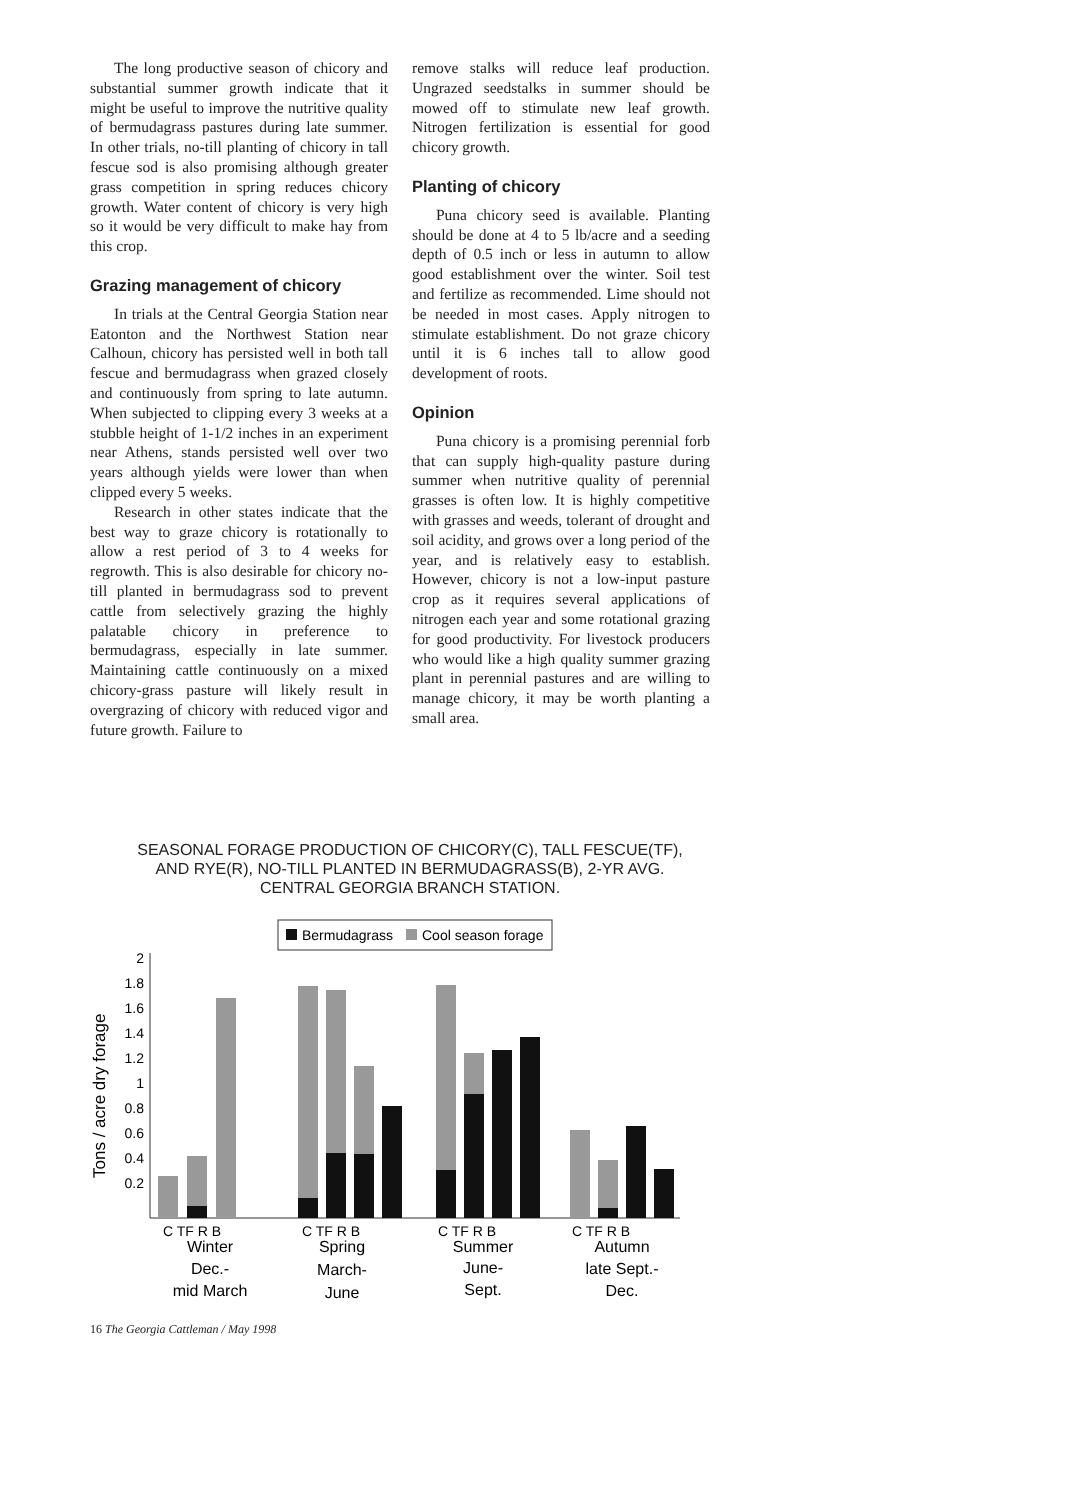The long productive season of chicory and substantial summer growth indicate that it might be useful to improve the nutritive quality of bermudagrass pastures during late summer. In other trials, no-till planting of chicory in tall fescue sod is also promising although greater grass competition in spring reduces chicory growth. Water content of chicory is very high so it would be very difficult to make hay from this crop.
Grazing management of chicory
In trials at the Central Georgia Station near Eatonton and the Northwest Station near Calhoun, chicory has persisted well in both tall fescue and bermudagrass when grazed closely and continuously from spring to late autumn. When subjected to clipping every 3 weeks at a stubble height of 1-1/2 inches in an experiment near Athens, stands persisted well over two years although yields were lower than when clipped every 5 weeks.
Research in other states indicate that the best way to graze chicory is rotationally to allow a rest period of 3 to 4 weeks for regrowth. This is also desirable for chicory no-till planted in bermudagrass sod to prevent cattle from selectively grazing the highly palatable chicory in preference to bermudagrass, especially in late summer. Maintaining cattle continuously on a mixed chicory-grass pasture will likely result in overgrazing of chicory with reduced vigor and future growth. Failure to
remove stalks will reduce leaf production. Ungrazed seedstalks in summer should be mowed off to stimulate new leaf growth. Nitrogen fertilization is essential for good chicory growth.
Planting of chicory
Puna chicory seed is available. Planting should be done at 4 to 5 lb/acre and a seeding depth of 0.5 inch or less in autumn to allow good establishment over the winter. Soil test and fertilize as recommended. Lime should not be needed in most cases. Apply nitrogen to stimulate establishment. Do not graze chicory until it is 6 inches tall to allow good development of roots.
Opinion
Puna chicory is a promising perennial forb that can supply high-quality pasture during summer when nutritive quality of perennial grasses is often low. It is highly competitive with grasses and weeds, tolerant of drought and soil acidity, and grows over a long period of the year, and is relatively easy to establish. However, chicory is not a low-input pasture crop as it requires several applications of nitrogen each year and some rotational grazing for good productivity. For livestock producers who would like a high quality summer grazing plant in perennial pastures and are willing to manage chicory, it may be worth planting a small area.
SEASONAL FORAGE PRODUCTION OF CHICORY(C), TALL FESCUE(TF),
AND RYE(R), NO-TILL PLANTED IN BERMUDAGRASS(B), 2-YR AVG.
CENTRAL GEORGIA BRANCH STATION.
Bermudagrass
Cool season forage
Tons / acre dry forage
2
1.8
1.6
1.4
1.2
1
0.8
0.6
0.4
0.2
C TF R B
C TF R B
C TF R B
C TF R B
Winter
Dec.-
mid March
Spring
March-
June
Summer
June-
Sept.
Autumn
late Sept.-
Dec.
16 The Georgia Cattleman / May 1998